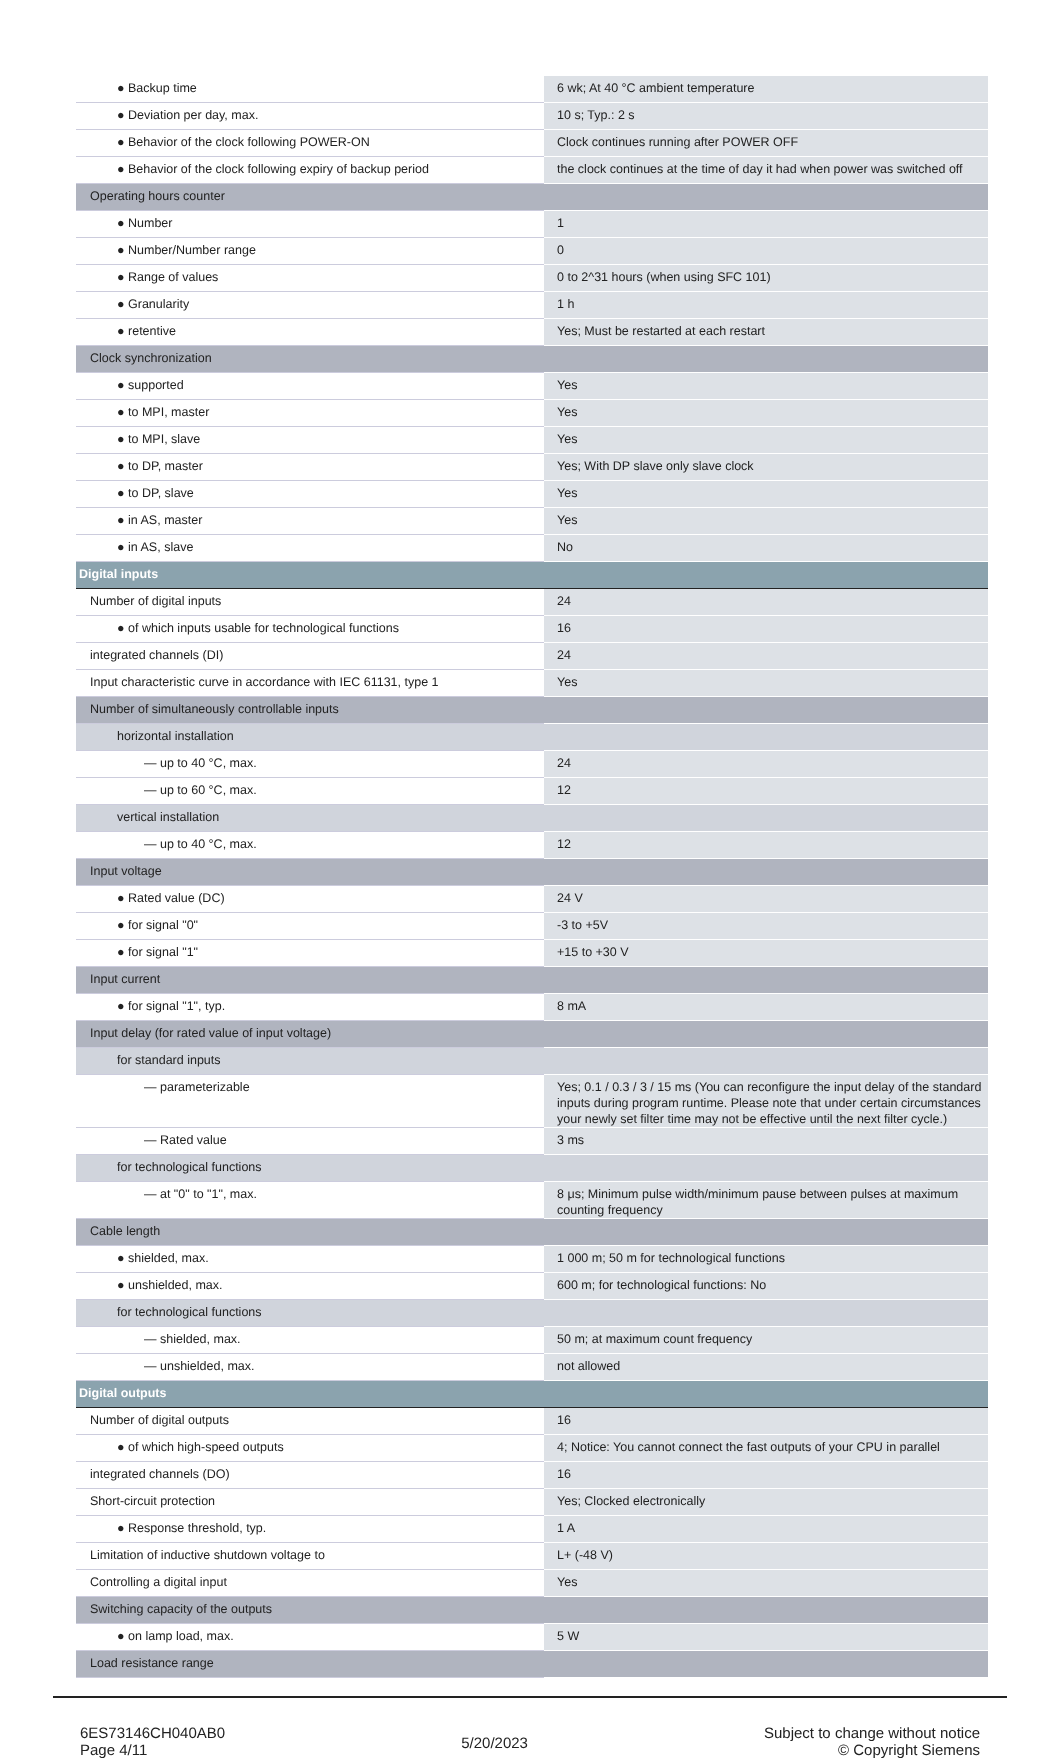| ● Backup time | 6 wk; At 40 °C ambient temperature |
| ● Deviation per day, max. | 10 s; Typ.: 2 s |
| ● Behavior of the clock following POWER-ON | Clock continues running after POWER OFF |
| ● Behavior of the clock following expiry of backup period | the clock continues at the time of day it had when power was switched off |
| Operating hours counter | |
| ● Number | 1 |
| ● Number/Number range | 0 |
| ● Range of values | 0 to 2^31 hours (when using SFC 101) |
| ● Granularity | 1 h |
| ● retentive | Yes; Must be restarted at each restart |
| Clock synchronization | |
| ● supported | Yes |
| ● to MPI, master | Yes |
| ● to MPI, slave | Yes |
| ● to DP, master | Yes; With DP slave only slave clock |
| ● to DP, slave | Yes |
| ● in AS, master | Yes |
| ● in AS, slave | No |
| Digital inputs | |
| Number of digital inputs | 24 |
| ● of which inputs usable for technological functions | 16 |
| integrated channels (DI) | 24 |
| Input characteristic curve in accordance with IEC 61131, type 1 | Yes |
| Number of simultaneously controllable inputs | |
| horizontal installation | |
| — up to 40 °C, max. | 24 |
| — up to 60 °C, max. | 12 |
| vertical installation | |
| — up to 40 °C, max. | 12 |
| Input voltage | |
| ● Rated value (DC) | 24 V |
| ● for signal "0" | -3 to +5V |
| ● for signal "1" | +15 to +30 V |
| Input current | |
| ● for signal "1", typ. | 8 mA |
| Input delay (for rated value of input voltage) | |
| for standard inputs | |
| — parameterizable | Yes; 0.1 / 0.3 / 3 / 15 ms (You can reconfigure the input delay of the standard inputs during program runtime. Please note that under certain circumstances your newly set filter time may not be effective until the next filter cycle.) |
| — Rated value | 3 ms |
| for technological functions | |
| — at "0" to "1", max. | 8 μs; Minimum pulse width/minimum pause between pulses at maximum counting frequency |
| Cable length | |
| ● shielded, max. | 1 000 m; 50 m for technological functions |
| ● unshielded, max. | 600 m; for technological functions: No |
| for technological functions | |
| — shielded, max. | 50 m; at maximum count frequency |
| — unshielded, max. | not allowed |
| Digital outputs | |
| Number of digital outputs | 16 |
| ● of which high-speed outputs | 4; Notice: You cannot connect the fast outputs of your CPU in parallel |
| integrated channels (DO) | 16 |
| Short-circuit protection | Yes; Clocked electronically |
| ● Response threshold, typ. | 1 A |
| Limitation of inductive shutdown voltage to | L+ (-48 V) |
| Controlling a digital input | Yes |
| Switching capacity of the outputs | |
| ● on lamp load, max. | 5 W |
| Load resistance range | |
6ES73146CH040AB0
Page 4/11
5/20/2023
Subject to change without notice
© Copyright Siemens